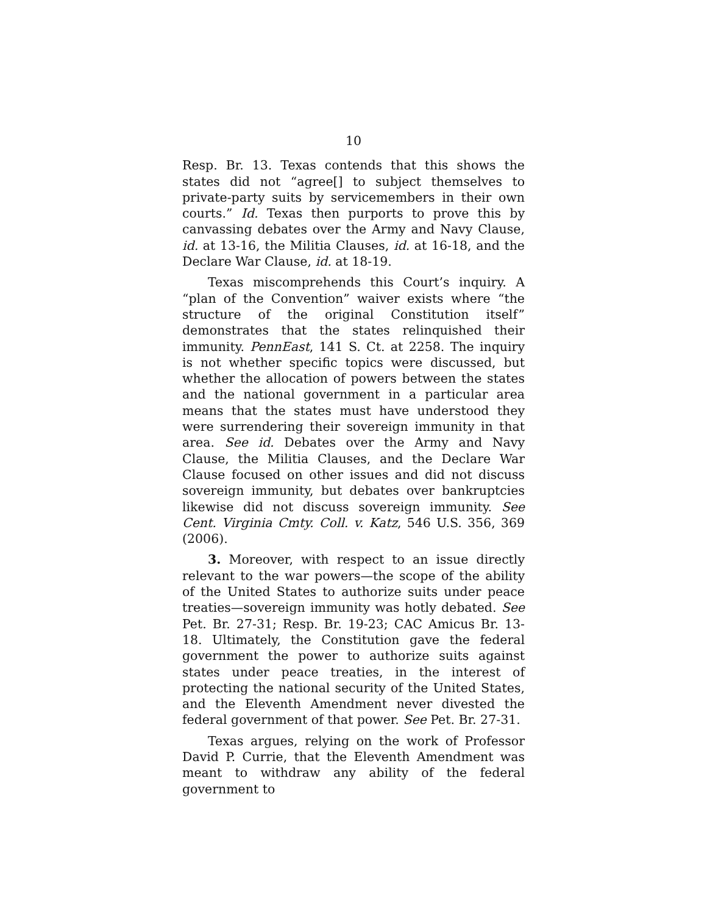10
Resp. Br. 13. Texas contends that this shows the states did not “agree[] to subject themselves to private-party suits by servicemembers in their own courts.” Id. Texas then purports to prove this by canvassing debates over the Army and Navy Clause, id. at 13-16, the Militia Clauses, id. at 16-18, and the Declare War Clause, id. at 18-19.
Texas miscomprehends this Court’s inquiry. A “plan of the Convention” waiver exists where “the structure of the original Constitution itself” demonstrates that the states relinquished their immunity. PennEast, 141 S. Ct. at 2258. The inquiry is not whether specific topics were discussed, but whether the allocation of powers between the states and the national government in a particular area means that the states must have understood they were surrendering their sovereign immunity in that area. See id. Debates over the Army and Navy Clause, the Militia Clauses, and the Declare War Clause focused on other issues and did not discuss sovereign immunity, but debates over bankruptcies likewise did not discuss sovereign immunity. See Cent. Virginia Cmty. Coll. v. Katz, 546 U.S. 356, 369 (2006).
3. Moreover, with respect to an issue directly relevant to the war powers—the scope of the ability of the United States to authorize suits under peace treaties—sovereign immunity was hotly debated. See Pet. Br. 27-31; Resp. Br. 19-23; CAC Amicus Br. 13-18. Ultimately, the Constitution gave the federal government the power to authorize suits against states under peace treaties, in the interest of protecting the national security of the United States, and the Eleventh Amendment never divested the federal government of that power. See Pet. Br. 27-31.
Texas argues, relying on the work of Professor David P. Currie, that the Eleventh Amendment was meant to withdraw any ability of the federal government to